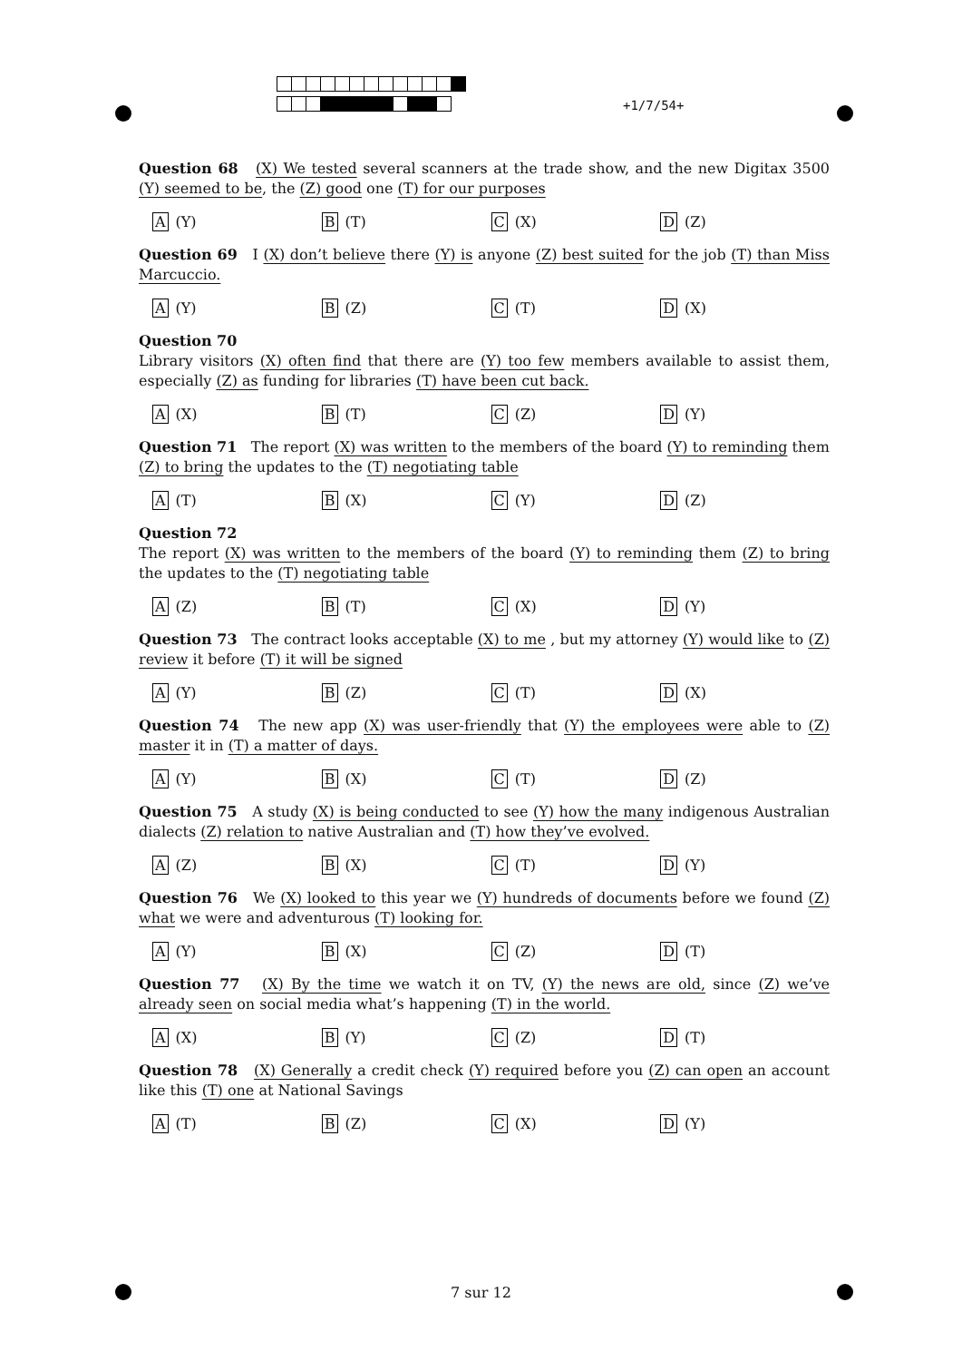+1/7/54+
Question 68 (X) We tested several scanners at the trade show, and the new Digitax 3500 (Y) seemed to be, the (Z) good one (T) for our purposes
A (Y) B (T) C (X) D (Z)
Question 69 I (X) don’t believe there (Y) is anyone (Z) best suited for the job (T) than Miss Marcuccio.
A (Y) B (Z) C (T) D (X)
Question 70
Library visitors (X) often find that there are (Y) too few members available to assist them, especially (Z) as funding for libraries (T) have been cut back.
A (X) B (T) C (Z) D (Y)
Question 71 The report (X) was written to the members of the board (Y) to reminding them (Z) to bring the updates to the (T) negotiating table
A (T) B (X) C (Y) D (Z)
Question 72
The report (X) was written to the members of the board (Y) to reminding them (Z) to bring the updates to the (T) negotiating table
A (Z) B (T) C (X) D (Y)
Question 73 The contract looks acceptable (X) to me , but my attorney (Y) would like to (Z) review it before (T) it will be signed
A (Y) B (Z) C (T) D (X)
Question 74 The new app (X) was user-friendly that (Y) the employees were able to (Z) master it in (T) a matter of days.
A (Y) B (X) C (T) D (Z)
Question 75 A study (X) is being conducted to see (Y) how the many indigenous Australian dialects (Z) relation to native Australian and (T) how they’ve evolved.
A (Z) B (X) C (T) D (Y)
Question 76 We (X) looked to this year we (Y) hundreds of documents before we found (Z) what we were and adventurous (T) looking for.
A (Y) B (X) C (Z) D (T)
Question 77 (X) By the time we watch it on TV, (Y) the news are old, since (Z) we’ve already seen on social media what’s happening (T) in the world.
A (X) B (Y) C (Z) D (T)
Question 78 (X) Generally a credit check (Y) required before you (Z) can open an account like this (T) one at National Savings
A (T) B (Z) C (X) D (Y)
7 sur 12